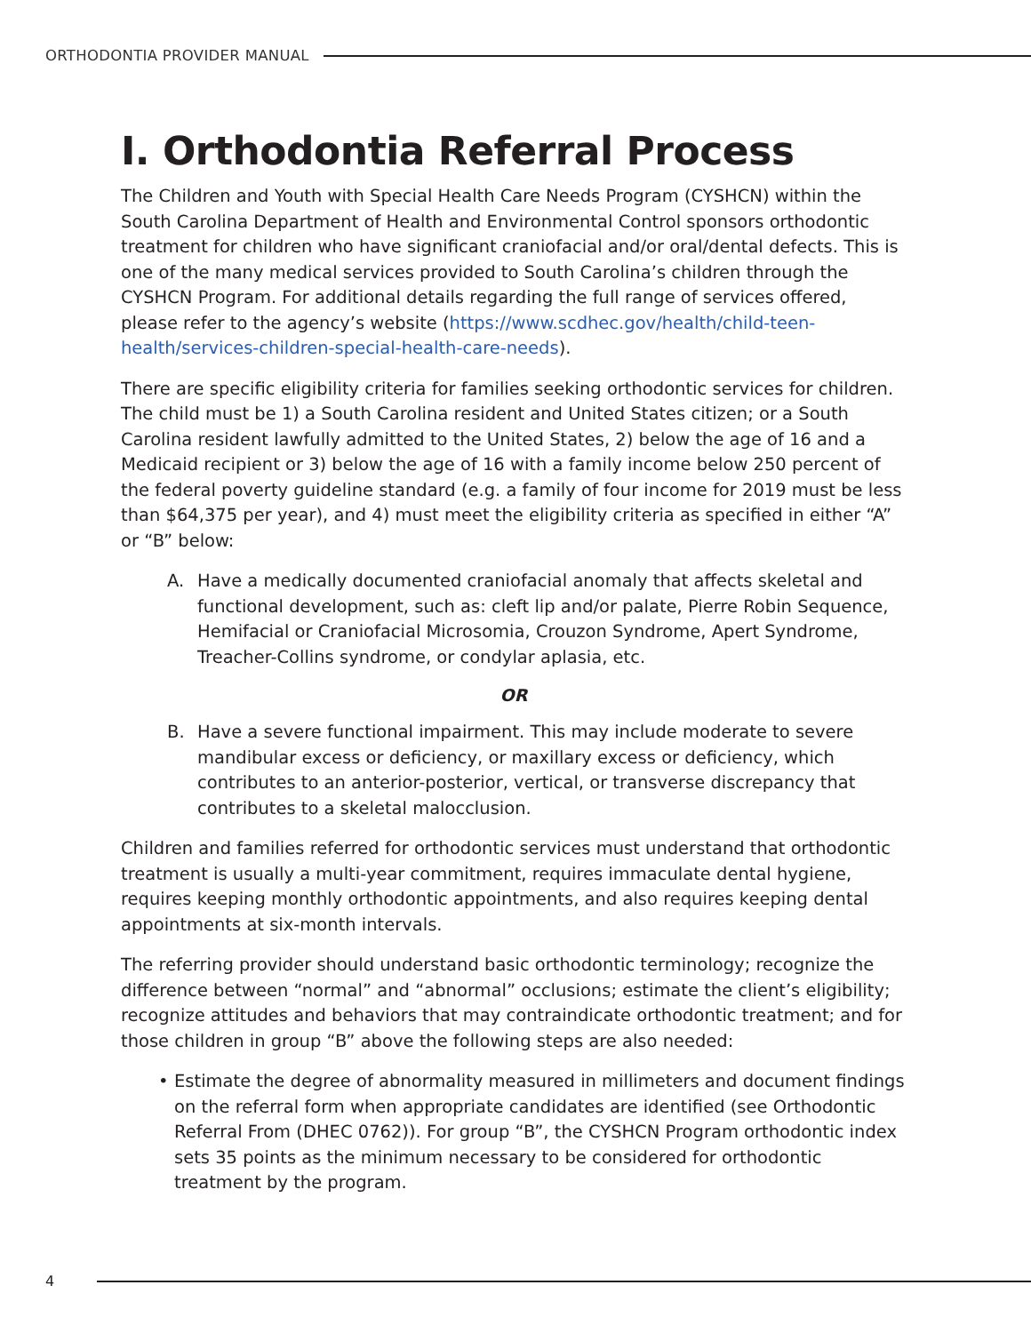ORTHODONTIA PROVIDER MANUAL
I. Orthodontia Referral Process
The Children and Youth with Special Health Care Needs Program (CYSHCN) within the South Carolina Department of Health and Environmental Control sponsors orthodontic treatment for children who have significant craniofacial and/or oral/dental defects. This is one of the many medical services provided to South Carolina’s children through the CYSHCN Program. For additional details regarding the full range of services offered, please refer to the agency’s website (https://www.scdhec.gov/health/child-teen-health/services-children-special-health-care-needs).
There are specific eligibility criteria for families seeking orthodontic services for children. The child must be 1) a South Carolina resident and United States citizen; or a South Carolina resident lawfully admitted to the United States, 2) below the age of 16 and a Medicaid recipient or 3) below the age of 16 with a family income below 250 percent of the federal poverty guideline standard (e.g. a family of four income for 2019 must be less than $64,375 per year), and 4) must meet the eligibility criteria as specified in either “A” or “B” below:
A. Have a medically documented craniofacial anomaly that affects skeletal and functional development, such as: cleft lip and/or palate, Pierre Robin Sequence, Hemifacial or Craniofacial Microsomia, Crouzon Syndrome, Apert Syndrome, Treacher-Collins syndrome, or condylar aplasia, etc.
OR
B. Have a severe functional impairment. This may include moderate to severe mandibular excess or deficiency, or maxillary excess or deficiency, which contributes to an anterior-posterior, vertical, or transverse discrepancy that contributes to a skeletal malocclusion.
Children and families referred for orthodontic services must understand that orthodontic treatment is usually a multi-year commitment, requires immaculate dental hygiene, requires keeping monthly orthodontic appointments, and also requires keeping dental appointments at six-month intervals.
The referring provider should understand basic orthodontic terminology; recognize the difference between “normal” and “abnormal” occlusions; estimate the client’s eligibility; recognize attitudes and behaviors that may contraindicate orthodontic treatment; and for those children in group “B” above the following steps are also needed:
• Estimate the degree of abnormality measured in millimeters and document findings on the referral form when appropriate candidates are identified (see Orthodontic Referral From (DHEC 0762)). For group “B”, the CYSHCN Program orthodontic index sets 35 points as the minimum necessary to be considered for orthodontic treatment by the program.
4